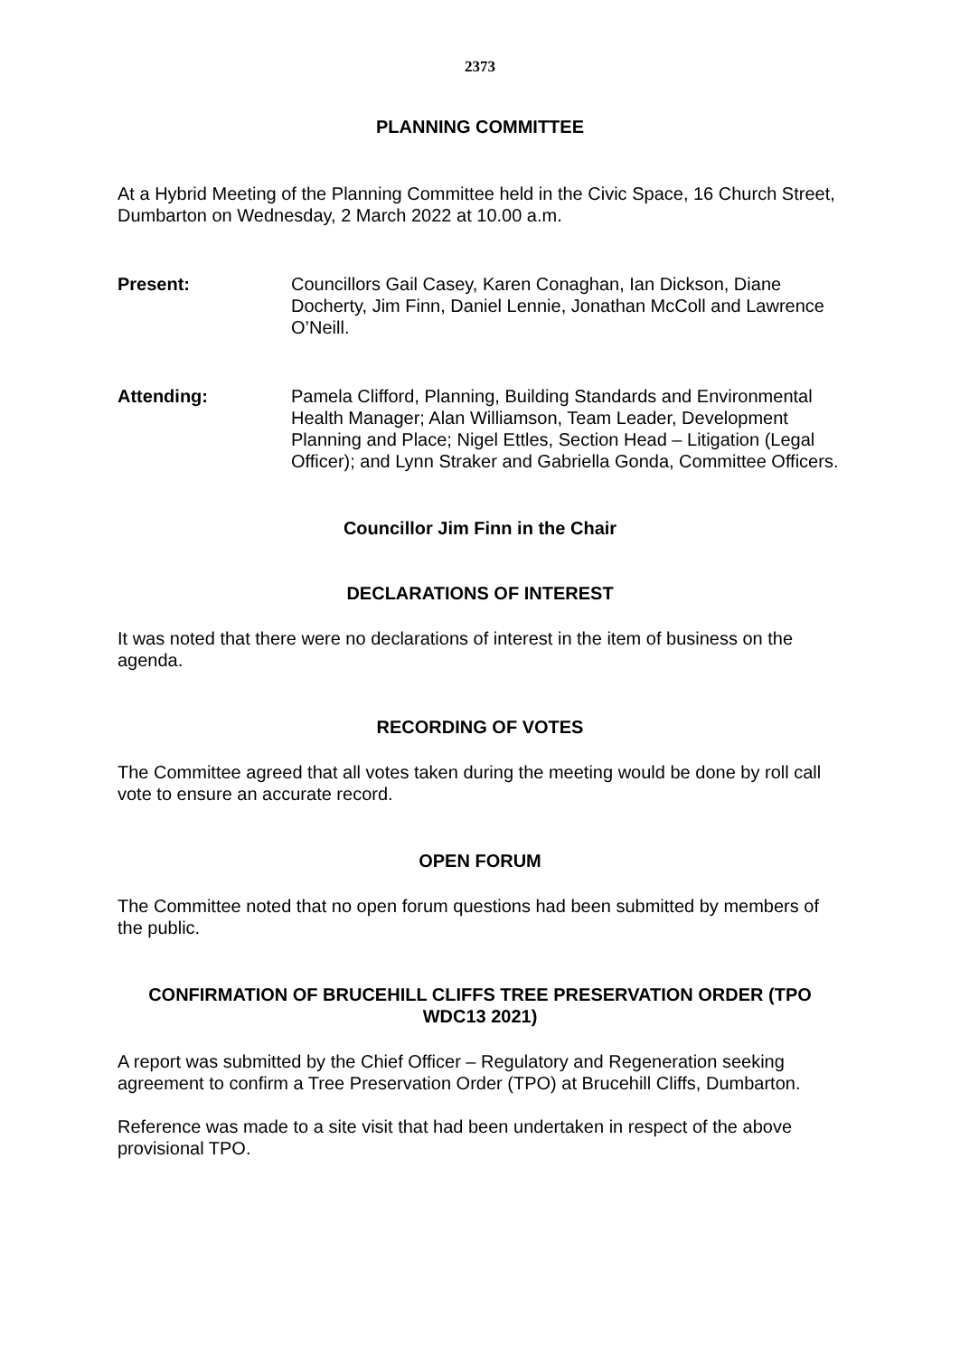2373
PLANNING COMMITTEE
At a Hybrid Meeting of the Planning Committee held in the Civic Space, 16 Church Street, Dumbarton on Wednesday, 2 March 2022 at 10.00 a.m.
Present: Councillors Gail Casey, Karen Conaghan, Ian Dickson, Diane Docherty, Jim Finn, Daniel Lennie, Jonathan McColl and Lawrence O’Neill.
Attending: Pamela Clifford, Planning, Building Standards and Environmental Health Manager; Alan Williamson, Team Leader, Development Planning and Place; Nigel Ettles, Section Head – Litigation (Legal Officer); and Lynn Straker and Gabriella Gonda, Committee Officers.
Councillor Jim Finn in the Chair
DECLARATIONS OF INTEREST
It was noted that there were no declarations of interest in the item of business on the agenda.
RECORDING OF VOTES
The Committee agreed that all votes taken during the meeting would be done by roll call vote to ensure an accurate record.
OPEN FORUM
The Committee noted that no open forum questions had been submitted by members of the public.
CONFIRMATION OF BRUCEHILL CLIFFS TREE PRESERVATION ORDER (TPO WDC13 2021)
A report was submitted by the Chief Officer – Regulatory and Regeneration seeking agreement to confirm a Tree Preservation Order (TPO) at Brucehill Cliffs, Dumbarton.
Reference was made to a site visit that had been undertaken in respect of the above provisional TPO.